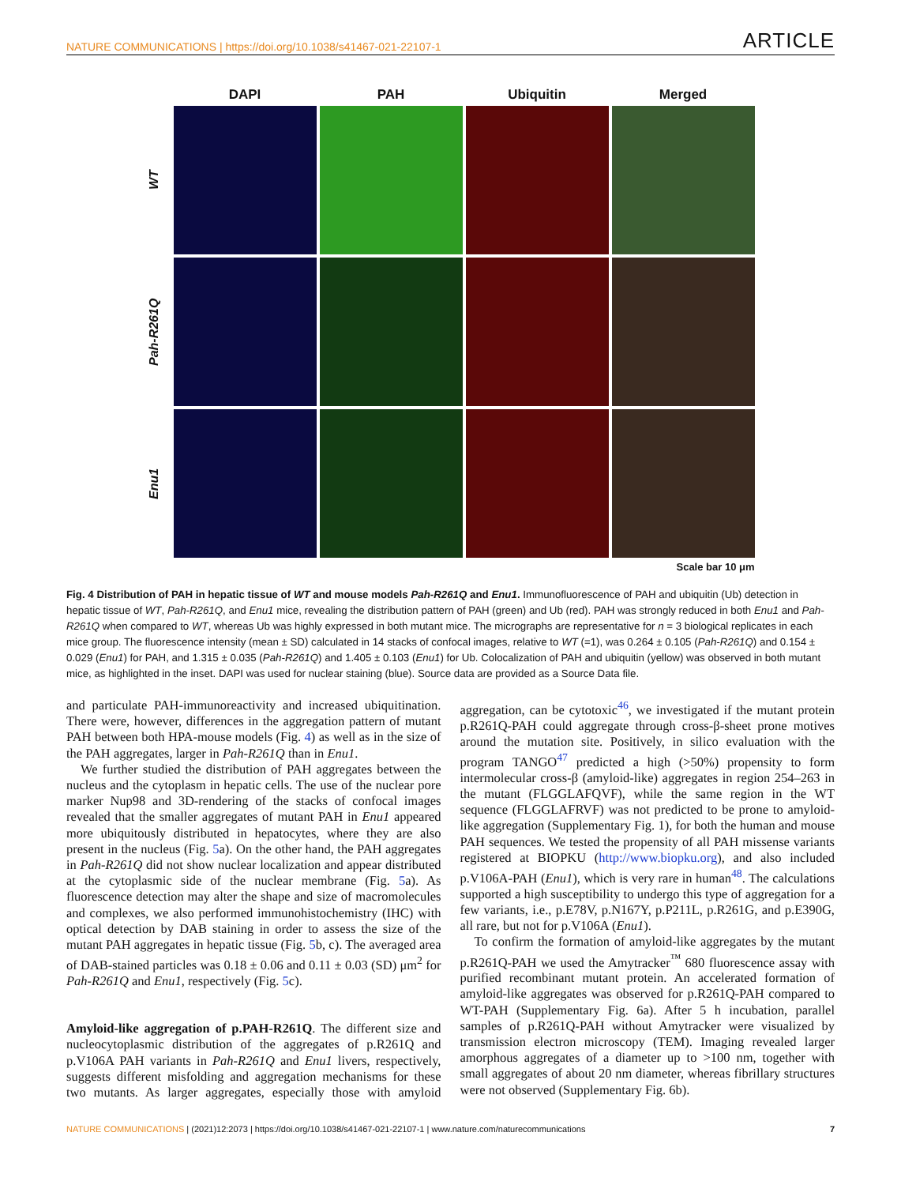NATURE COMMUNICATIONS | https://doi.org/10.1038/s41467-021-22107-1 ARTICLE
DAPI
PAH
Ubiquitin
Merged
WT
Pah-R261Q
Enu1
Scale bar 10 μm
Fig. 4 Distribution of PAH in hepatic tissue of WT and mouse models Pah-R261Q and Enu1. Immunofluorescence of PAH and ubiquitin (Ub) detection in hepatic tissue of WT, Pah-R261Q, and Enu1 mice, revealing the distribution pattern of PAH (green) and Ub (red). PAH was strongly reduced in both Enu1 and Pah-R261Q when compared to WT, whereas Ub was highly expressed in both mutant mice. The micrographs are representative for n = 3 biological replicates in each mice group. The fluorescence intensity (mean ± SD) calculated in 14 stacks of confocal images, relative to WT (=1), was 0.264 ± 0.105 (Pah-R261Q) and 0.154 ± 0.029 (Enu1) for PAH, and 1.315 ± 0.035 (Pah-R261Q) and 1.405 ± 0.103 (Enu1) for Ub. Colocalization of PAH and ubiquitin (yellow) was observed in both mutant mice, as highlighted in the inset. DAPI was used for nuclear staining (blue). Source data are provided as a Source Data file.
and particulate PAH-immunoreactivity and increased ubiquitination. There were, however, differences in the aggregation pattern of mutant PAH between both HPA-mouse models (Fig. 4) as well as in the size of the PAH aggregates, larger in Pah-R261Q than in Enu1.
We further studied the distribution of PAH aggregates between the nucleus and the cytoplasm in hepatic cells. The use of the nuclear pore marker Nup98 and 3D-rendering of the stacks of confocal images revealed that the smaller aggregates of mutant PAH in Enu1 appeared more ubiquitously distributed in hepatocytes, where they are also present in the nucleus (Fig. 5a). On the other hand, the PAH aggregates in Pah-R261Q did not show nuclear localization and appear distributed at the cytoplasmic side of the nuclear membrane (Fig. 5a). As fluorescence detection may alter the shape and size of macromolecules and complexes, we also performed immunohistochemistry (IHC) with optical detection by DAB staining in order to assess the size of the mutant PAH aggregates in hepatic tissue (Fig. 5b, c). The averaged area of DAB-stained particles was 0.18 ± 0.06 and 0.11 ± 0.03 (SD) μm<sup>2</sup> for Pah-R261Q and Enu1, respectively (Fig. 5c).
Amyloid-like aggregation of p.PAH-R261Q. The different size and nucleocytoplasmic distribution of the aggregates of p.R261Q and p.V106A PAH variants in Pah-R261Q and Enu1 livers, respectively, suggests different misfolding and aggregation mechanisms for these two mutants. As larger aggregates, especially those with amyloid aggregation, can be cytotoxic<sup>46</sup>, we investigated if the mutant protein p.R261Q-PAH could aggregate through cross-β-sheet prone motives around the mutation site. Positively, in silico evaluation with the program TANGO<sup>47</sup> predicted a high (>50%) propensity to form intermolecular cross-β (amyloid-like) aggregates in region 254–263 in the mutant (FLGGLAFQVF), while the same region in the WT sequence (FLGGLAFRVF) was not predicted to be prone to amyloid-like aggregation (Supplementary Fig. 1), for both the human and mouse PAH sequences. We tested the propensity of all PAH missense variants registered at BIOPKU (http://www.biopku.org), and also included p.V106A-PAH (Enu1), which is very rare in human<sup>48</sup>. The calculations supported a high susceptibility to undergo this type of aggregation for a few variants, i.e., p.E78V, p.N167Y, p.P211L, p.R261G, and p.E390G, all rare, but not for p.V106A (Enu1).
To confirm the formation of amyloid-like aggregates by the mutant p.R261Q-PAH we used the Amytracker<sup>™</sup> 680 fluorescence assay with purified recombinant mutant protein. An accelerated formation of amyloid-like aggregates was observed for p.R261Q-PAH compared to WT-PAH (Supplementary Fig. 6a). After 5 h incubation, parallel samples of p.R261Q-PAH without Amytracker were visualized by transmission electron microscopy (TEM). Imaging revealed larger amorphous aggregates of a diameter up to >100 nm, together with small aggregates of about 20 nm diameter, whereas fibrillary structures were not observed (Supplementary Fig. 6b).
NATURE COMMUNICATIONS | (2021)12:2073 | https://doi.org/10.1038/s41467-021-22107-1 | www.nature.com/naturecommunications 7